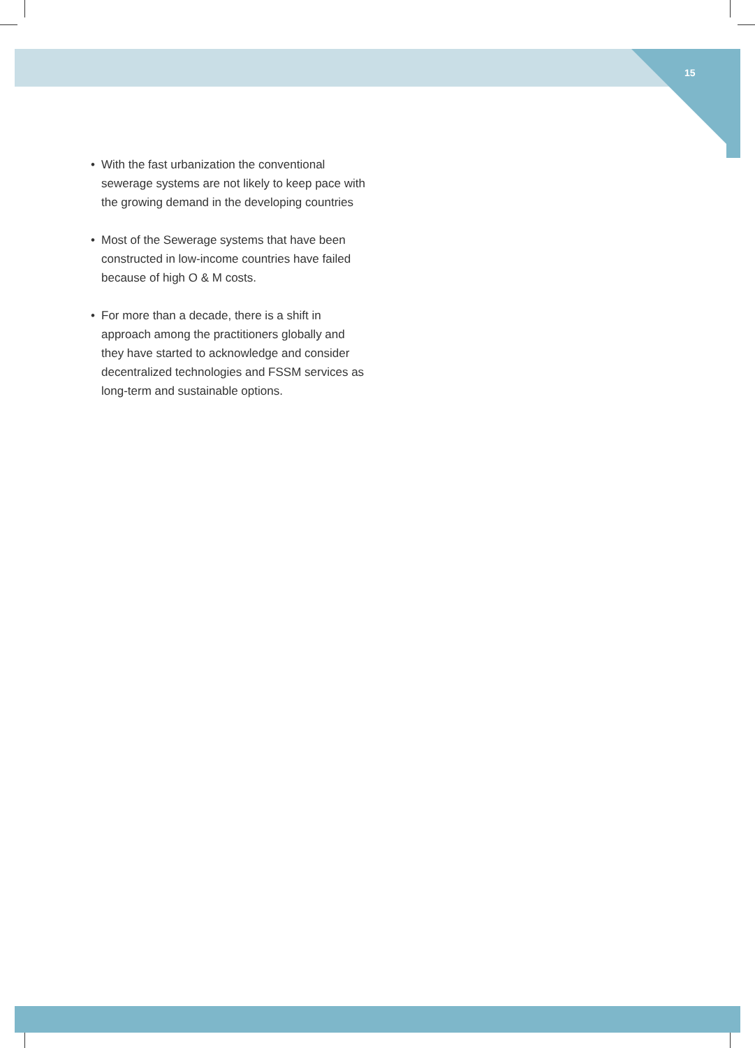15
• With the fast urbanization the conventional sewerage systems are not likely to keep pace with the growing demand in the developing countries
• Most of the Sewerage systems that have been constructed in low-income countries have failed because of high O & M costs.
• For more than a decade, there is a shift in approach among the practitioners globally and they have started to acknowledge and consider decentralized technologies and FSSM services as long-term and sustainable options.